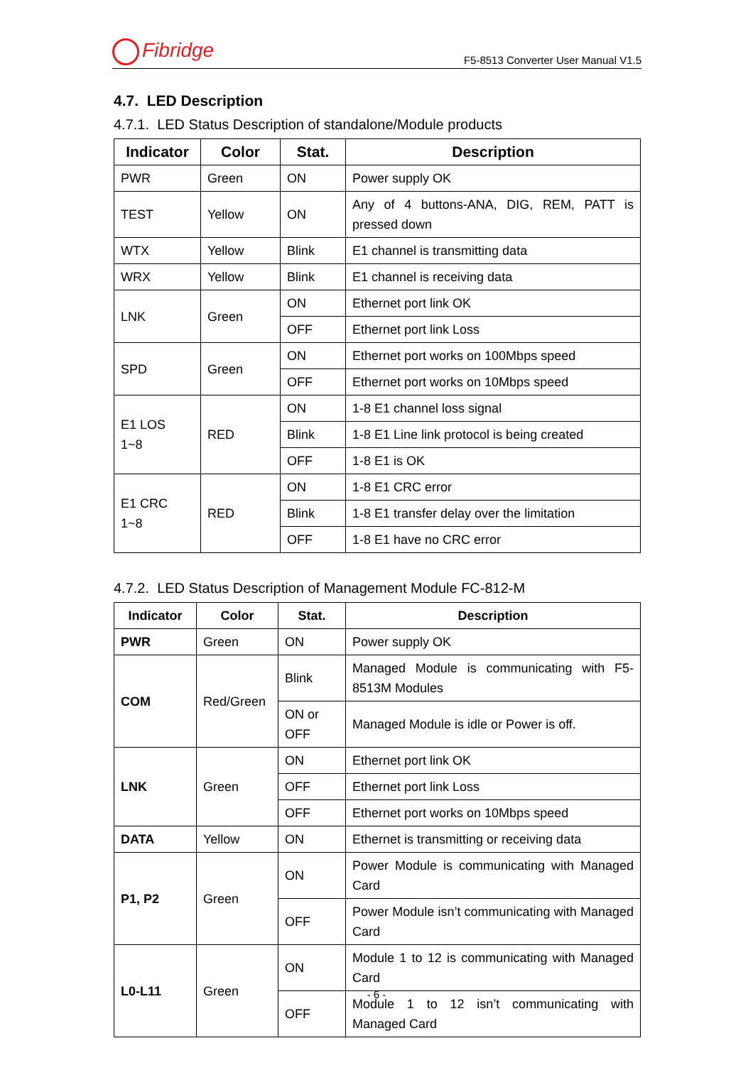Fibridge
F5-8513 Converter User Manual V1.5
4.7. LED Description
4.7.1. LED Status Description of standalone/Module products
| Indicator | Color | Stat. | Description |
| --- | --- | --- | --- |
| PWR | Green | ON | Power supply OK |
| TEST | Yellow | ON | Any of 4 buttons-ANA, DIG, REM, PATT is pressed down |
| WTX | Yellow | Blink | E1 channel is transmitting data |
| WRX | Yellow | Blink | E1 channel is receiving data |
| LNK | Green | ON | Ethernet port link OK |
| | | OFF | Ethernet port link Loss |
| SPD | Green | ON | Ethernet port works on 100Mbps speed |
| | | OFF | Ethernet port works on 10Mbps speed |
| E1 LOS 1~8 | RED | ON | 1-8 E1 channel loss signal |
| | | Blink | 1-8 E1 Line link protocol is being created |
| | | OFF | 1-8 E1 is OK |
| E1 CRC 1~8 | RED | ON | 1-8 E1 CRC error |
| | | Blink | 1-8 E1 transfer delay over the limitation |
| | | OFF | 1-8 E1 have no CRC error |
4.7.2. LED Status Description of Management Module FC-812-M
| Indicator | Color | Stat. | Description |
| --- | --- | --- | --- |
| PWR | Green | ON | Power supply OK |
| COM | Red/Green | Blink | Managed Module is communicating with F5-8513M Modules |
| | | ON or OFF | Managed Module is idle or Power is off. |
| LNK | Green | ON | Ethernet port link OK |
| | | OFF | Ethernet port link Loss |
| | | OFF | Ethernet port works on 10Mbps speed |
| DATA | Yellow | ON | Ethernet is transmitting or receiving data |
| P1, P2 | Green | ON | Power Module is communicating with Managed Card |
| | | OFF | Power Module isn’t communicating with Managed Card |
| L0-L11 | Green | ON | Module 1 to 12 is communicating with Managed Card |
| | | OFF | Module 1 to 12 isn’t communicating with Managed Card |
- 6 -